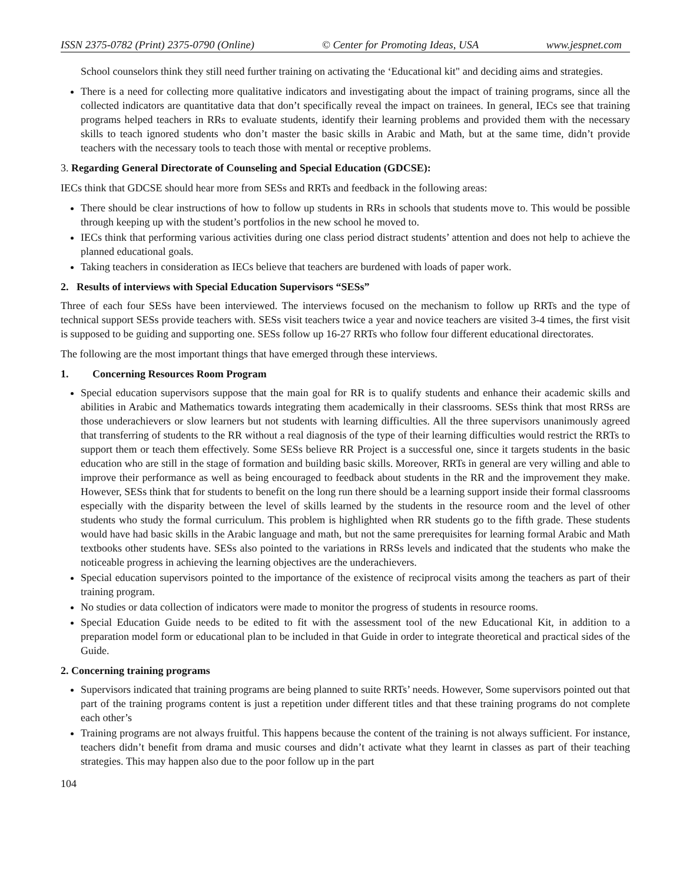ISSN 2375-0782 (Print) 2375-0790 (Online) © Center for Promoting Ideas, USA www.jespnet.com
School counselors think they still need further training on activating the ‘Educational kit" and deciding aims and strategies.
There is a need for collecting more qualitative indicators and investigating about the impact of training programs, since all the collected indicators are quantitative data that don’t specifically reveal the impact on trainees. In general, IECs see that training programs helped teachers in RRs to evaluate students, identify their learning problems and provided them with the necessary skills to teach ignored students who don’t master the basic skills in Arabic and Math, but at the same time, didn’t provide teachers with the necessary tools to teach those with mental or receptive problems.
3. Regarding General Directorate of Counseling and Special Education (GDCSE):
IECs think that GDCSE should hear more from SESs and RRTs and feedback in the following areas:
There should be clear instructions of how to follow up students in RRs in schools that students move to. This would be possible through keeping up with the student’s portfolios in the new school he moved to.
IECs think that performing various activities during one class period distract students’ attention and does not help to achieve the planned educational goals.
Taking teachers in consideration as IECs believe that teachers are burdened with loads of paper work.
2. Results of interviews with Special Education Supervisors “SESs”
Three of each four SESs have been interviewed. The interviews focused on the mechanism to follow up RRTs and the type of technical support SESs provide teachers with. SESs visit teachers twice a year and novice teachers are visited 3-4 times, the first visit is supposed to be guiding and supporting one. SESs follow up 16-27 RRTs who follow four different educational directorates.
The following are the most important things that have emerged through these interviews.
1. Concerning Resources Room Program
Special education supervisors suppose that the main goal for RR is to qualify students and enhance their academic skills and abilities in Arabic and Mathematics towards integrating them academically in their classrooms. SESs think that most RRSs are those underachievers or slow learners but not students with learning difficulties. All the three supervisors unanimously agreed that transferring of students to the RR without a real diagnosis of the type of their learning difficulties would restrict the RRTs to support them or teach them effectively. Some SESs believe RR Project is a successful one, since it targets students in the basic education who are still in the stage of formation and building basic skills. Moreover, RRTs in general are very willing and able to improve their performance as well as being encouraged to feedback about students in the RR and the improvement they make. However, SESs think that for students to benefit on the long run there should be a learning support inside their formal classrooms especially with the disparity between the level of skills learned by the students in the resource room and the level of other students who study the formal curriculum. This problem is highlighted when RR students go to the fifth grade. These students would have had basic skills in the Arabic language and math, but not the same prerequisites for learning formal Arabic and Math textbooks other students have. SESs also pointed to the variations in RRSs levels and indicated that the students who make the noticeable progress in achieving the learning objectives are the underachievers.
Special education supervisors pointed to the importance of the existence of reciprocal visits among the teachers as part of their training program.
No studies or data collection of indicators were made to monitor the progress of students in resource rooms.
Special Education Guide needs to be edited to fit with the assessment tool of the new Educational Kit, in addition to a preparation model form or educational plan to be included in that Guide in order to integrate theoretical and practical sides of the Guide.
2. Concerning training programs
Supervisors indicated that training programs are being planned to suite RRTs’ needs. However, Some supervisors pointed out that part of the training programs content is just a repetition under different titles and that these training programs do not complete each other’s
Training programs are not always fruitful. This happens because the content of the training is not always sufficient. For instance, teachers didn’t benefit from drama and music courses and didn’t activate what they learnt in classes as part of their teaching strategies. This may happen also due to the poor follow up in the part
104